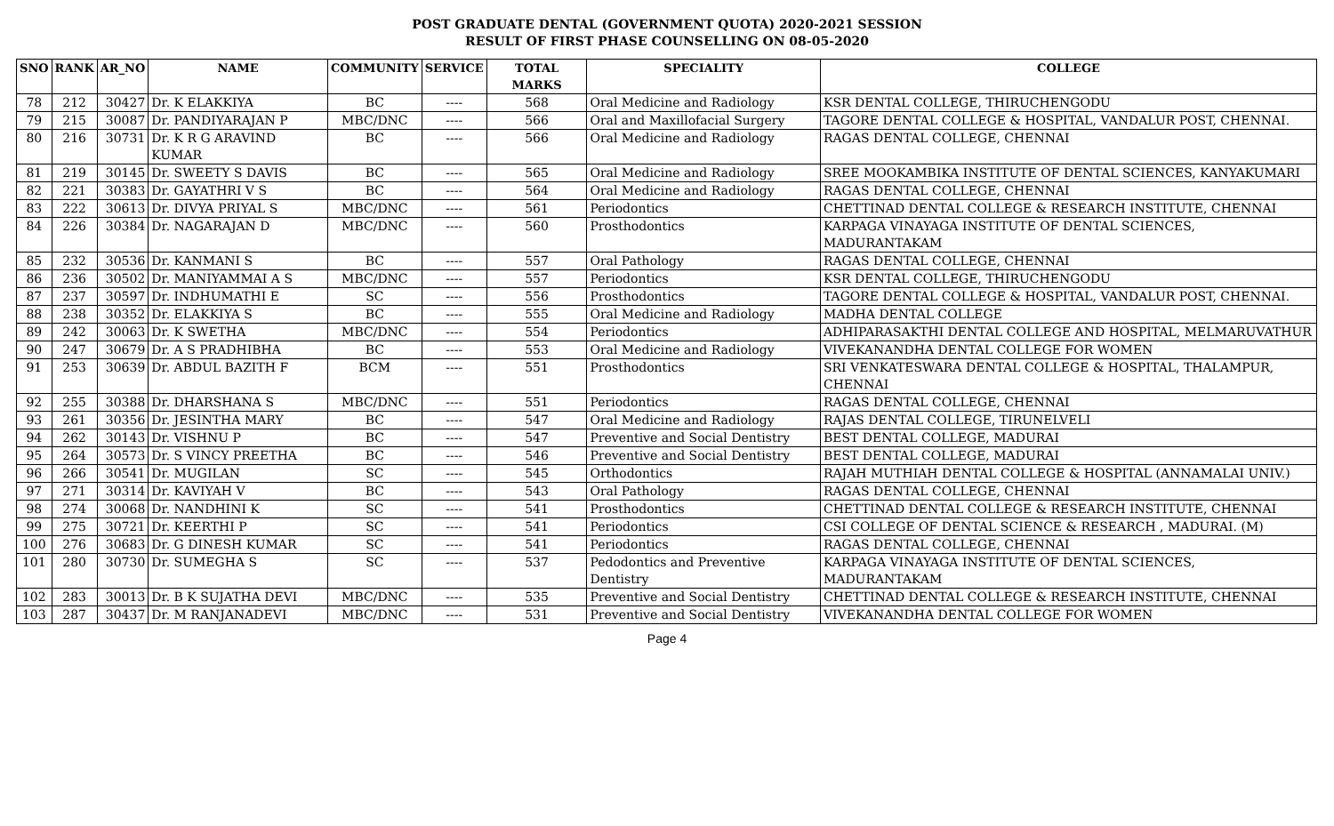POST GRADUATE DENTAL (GOVERNMENT QUOTA) 2020-2021 SESSION
RESULT OF FIRST PHASE COUNSELLING ON 08-05-2020
| SNO | RANK | AR_NO | NAME | COMMUNITY | SERVICE | TOTAL MARKS | SPECIALITY | COLLEGE |
| --- | --- | --- | --- | --- | --- | --- | --- | --- |
| 78 | 212 | 30427 | Dr. K ELAKKIYA | BC | ---- | 568 | Oral Medicine and Radiology | KSR DENTAL COLLEGE, THIRUCHENGODU |
| 79 | 215 | 30087 | Dr. PANDIYARAJAN P | MBC/DNC | ---- | 566 | Oral and Maxillofacial Surgery | TAGORE DENTAL COLLEGE & HOSPITAL, VANDALUR POST, CHENNAI. |
| 80 | 216 | 30731 | Dr. K R G ARAVIND KUMAR | BC | ---- | 566 | Oral Medicine and Radiology | RAGAS DENTAL COLLEGE, CHENNAI |
| 81 | 219 | 30145 | Dr. SWEETY S DAVIS | BC | ---- | 565 | Oral Medicine and Radiology | SREE MOOKAMBIKA INSTITUTE OF DENTAL SCIENCES, KANYAKUMARI |
| 82 | 221 | 30383 | Dr. GAYATHRI V S | BC | ---- | 564 | Oral Medicine and Radiology | RAGAS DENTAL COLLEGE, CHENNAI |
| 83 | 222 | 30613 | Dr. DIVYA PRIYAL S | MBC/DNC | ---- | 561 | Periodontics | CHETTINAD DENTAL COLLEGE & RESEARCH INSTITUTE, CHENNAI |
| 84 | 226 | 30384 | Dr. NAGARAJAN D | MBC/DNC | ---- | 560 | Prosthodontics | KARPAGA VINAYAGA INSTITUTE OF DENTAL SCIENCES, MADURANTAKAM |
| 85 | 232 | 30536 | Dr. KANMANI S | BC | ---- | 557 | Oral Pathology | RAGAS DENTAL COLLEGE, CHENNAI |
| 86 | 236 | 30502 | Dr. MANIYAMMAI A S | MBC/DNC | ---- | 557 | Periodontics | KSR DENTAL COLLEGE, THIRUCHENGODU |
| 87 | 237 | 30597 | Dr. INDHUMATHI E | SC | ---- | 556 | Prosthodontics | TAGORE DENTAL COLLEGE & HOSPITAL, VANDALUR POST, CHENNAI. |
| 88 | 238 | 30352 | Dr. ELAKKIYA S | BC | ---- | 555 | Oral Medicine and Radiology | MADHA DENTAL COLLEGE |
| 89 | 242 | 30063 | Dr. K SWETHA | MBC/DNC | ---- | 554 | Periodontics | ADHIPARASAKTHI DENTAL COLLEGE AND HOSPITAL, MELMARUVATHUR |
| 90 | 247 | 30679 | Dr. A S PRADHIBHA | BC | ---- | 553 | Oral Medicine and Radiology | VIVEKANANDHA DENTAL COLLEGE FOR WOMEN |
| 91 | 253 | 30639 | Dr. ABDUL BAZITH F | BCM | ---- | 551 | Prosthodontics | SRI VENKATESWARA DENTAL COLLEGE & HOSPITAL, THALAMPUR, CHENNAI |
| 92 | 255 | 30388 | Dr. DHARSHANA S | MBC/DNC | ---- | 551 | Periodontics | RAGAS DENTAL COLLEGE, CHENNAI |
| 93 | 261 | 30356 | Dr. JESINTHA MARY | BC | ---- | 547 | Oral Medicine and Radiology | RAJAS DENTAL COLLEGE, TIRUNELVELI |
| 94 | 262 | 30143 | Dr. VISHNU P | BC | ---- | 547 | Preventive and Social Dentistry | BEST DENTAL COLLEGE, MADURAI |
| 95 | 264 | 30573 | Dr. S VINCY PREETHA | BC | ---- | 546 | Preventive and Social Dentistry | BEST DENTAL COLLEGE, MADURAI |
| 96 | 266 | 30541 | Dr. MUGILAN | SC | ---- | 545 | Orthodontics | RAJAH MUTHIAH DENTAL COLLEGE & HOSPITAL (ANNAMALAI UNIV.) |
| 97 | 271 | 30314 | Dr. KAVIYAH V | BC | ---- | 543 | Oral Pathology | RAGAS DENTAL COLLEGE, CHENNAI |
| 98 | 274 | 30068 | Dr. NANDHINI K | SC | ---- | 541 | Prosthodontics | CHETTINAD DENTAL COLLEGE & RESEARCH INSTITUTE, CHENNAI |
| 99 | 275 | 30721 | Dr. KEERTHI P | SC | ---- | 541 | Periodontics | CSI COLLEGE OF DENTAL SCIENCE & RESEARCH , MADURAI. (M) |
| 100 | 276 | 30683 | Dr. G DINESH KUMAR | SC | ---- | 541 | Periodontics | RAGAS DENTAL COLLEGE, CHENNAI |
| 101 | 280 | 30730 | Dr. SUMEGHA S | SC | ---- | 537 | Pedodontics and Preventive Dentistry | KARPAGA VINAYAGA INSTITUTE OF DENTAL SCIENCES, MADURANTAKAM |
| 102 | 283 | 30013 | Dr. B K SUJATHA DEVI | MBC/DNC | ---- | 535 | Preventive and Social Dentistry | CHETTINAD DENTAL COLLEGE & RESEARCH INSTITUTE, CHENNAI |
| 103 | 287 | 30437 | Dr. M RANJANADEVI | MBC/DNC | ---- | 531 | Preventive and Social Dentistry | VIVEKANANDHA DENTAL COLLEGE FOR WOMEN |
Page 4